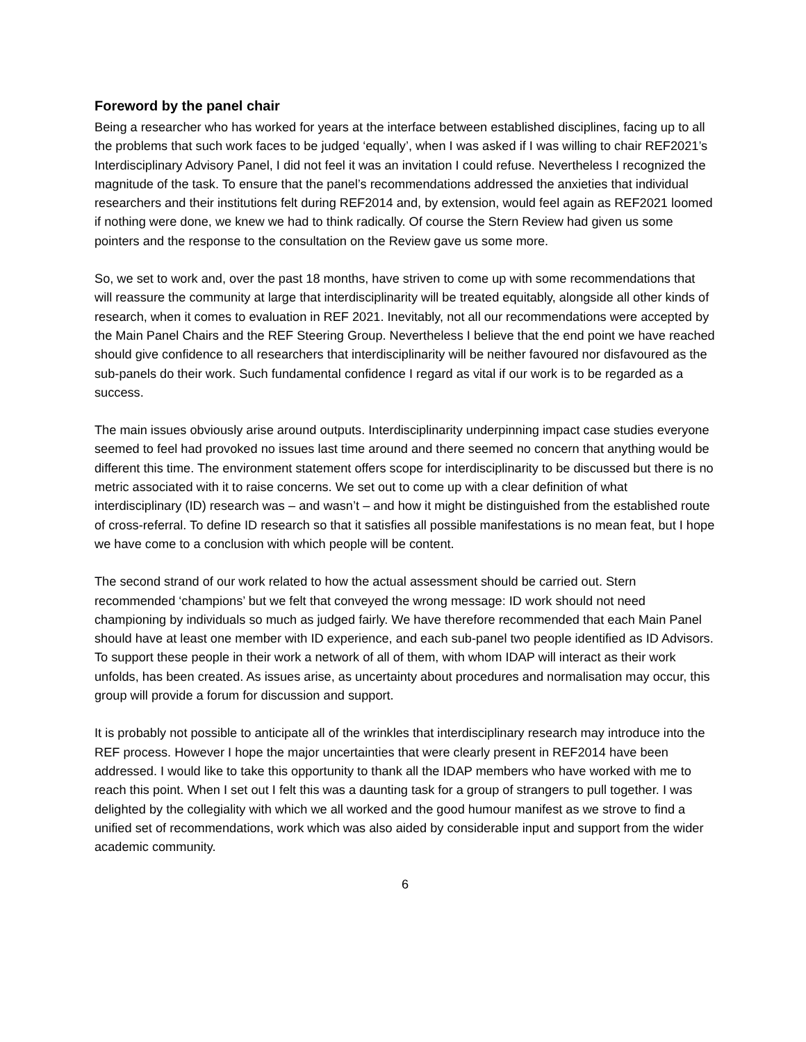Foreword by the panel chair
Being a researcher who has worked for years at the interface between established disciplines, facing up to all the problems that such work faces to be judged ‘equally’, when I was asked if I was willing to chair REF2021’s Interdisciplinary Advisory Panel, I did not feel it was an invitation I could refuse. Nevertheless I recognized the magnitude of the task. To ensure that the panel’s recommendations addressed the anxieties that individual researchers and their institutions felt during REF2014 and, by extension, would feel again as REF2021 loomed if nothing were done, we knew we had to think radically. Of course the Stern Review had given us some pointers and the response to the consultation on the Review gave us some more.
So, we set to work and, over the past 18 months, have striven to come up with some recommendations that will reassure the community at large that interdisciplinarity will be treated equitably, alongside all other kinds of research, when it comes to evaluation in REF 2021. Inevitably, not all our recommendations were accepted by the Main Panel Chairs and the REF Steering Group. Nevertheless I believe that the end point we have reached should give confidence to all researchers that interdisciplinarity will be neither favoured nor disfavoured as the sub-panels do their work. Such fundamental confidence I regard as vital if our work is to be regarded as a success.
The main issues obviously arise around outputs. Interdisciplinarity underpinning impact case studies everyone seemed to feel had provoked no issues last time around and there seemed no concern that anything would be different this time. The environment statement offers scope for interdisciplinarity to be discussed but there is no metric associated with it to raise concerns. We set out to come up with a clear definition of what interdisciplinary (ID) research was – and wasn’t – and how it might be distinguished from the established route of cross-referral. To define ID research so that it satisfies all possible manifestations is no mean feat, but I hope we have come to a conclusion with which people will be content.
The second strand of our work related to how the actual assessment should be carried out. Stern recommended ‘champions’ but we felt that conveyed the wrong message: ID work should not need championing by individuals so much as judged fairly. We have therefore recommended that each Main Panel should have at least one member with ID experience, and each sub-panel two people identified as ID Advisors. To support these people in their work a network of all of them, with whom IDAP will interact as their work unfolds, has been created. As issues arise, as uncertainty about procedures and normalisation may occur, this group will provide a forum for discussion and support.
It is probably not possible to anticipate all of the wrinkles that interdisciplinary research may introduce into the REF process. However I hope the major uncertainties that were clearly present in REF2014 have been addressed. I would like to take this opportunity to thank all the IDAP members who have worked with me to reach this point. When I set out I felt this was a daunting task for a group of strangers to pull together. I was delighted by the collegiality with which we all worked and the good humour manifest as we strove to find a unified set of recommendations, work which was also aided by considerable input and support from the wider academic community.
6